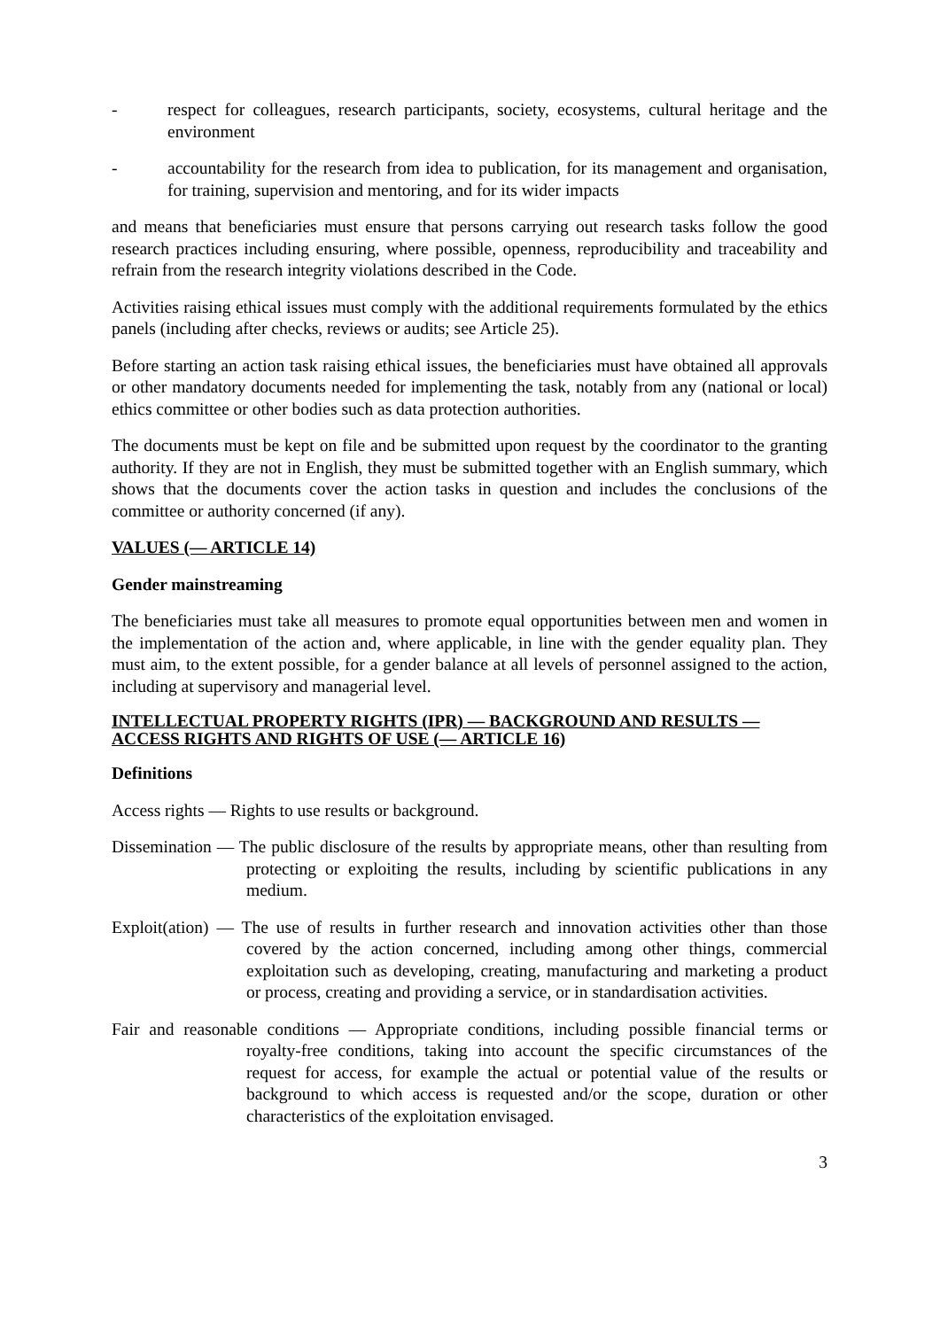- respect for colleagues, research participants, society, ecosystems, cultural heritage and the environment
- accountability for the research from idea to publication, for its management and organisation, for training, supervision and mentoring, and for its wider impacts
and means that beneficiaries must ensure that persons carrying out research tasks follow the good research practices including ensuring, where possible, openness, reproducibility and traceability and refrain from the research integrity violations described in the Code.
Activities raising ethical issues must comply with the additional requirements formulated by the ethics panels (including after checks, reviews or audits; see Article 25).
Before starting an action task raising ethical issues, the beneficiaries must have obtained all approvals or other mandatory documents needed for implementing the task, notably from any (national or local) ethics committee or other bodies such as data protection authorities.
The documents must be kept on file and be submitted upon request by the coordinator to the granting authority. If they are not in English, they must be submitted together with an English summary, which shows that the documents cover the action tasks in question and includes the conclusions of the committee or authority concerned (if any).
VALUES (— ARTICLE 14)
Gender mainstreaming
The beneficiaries must take all measures to promote equal opportunities between men and women in the implementation of the action and, where applicable, in line with the gender equality plan. They must aim, to the extent possible, for a gender balance at all levels of personnel assigned to the action, including at supervisory and managerial level.
INTELLECTUAL PROPERTY RIGHTS (IPR) — BACKGROUND AND RESULTS — ACCESS RIGHTS AND RIGHTS OF USE (— ARTICLE 16)
Definitions
Access rights — Rights to use results or background.
Dissemination — The public disclosure of the results by appropriate means, other than resulting from protecting or exploiting the results, including by scientific publications in any medium.
Exploit(ation) — The use of results in further research and innovation activities other than those covered by the action concerned, including among other things, commercial exploitation such as developing, creating, manufacturing and marketing a product or process, creating and providing a service, or in standardisation activities.
Fair and reasonable conditions — Appropriate conditions, including possible financial terms or royalty-free conditions, taking into account the specific circumstances of the request for access, for example the actual or potential value of the results or background to which access is requested and/or the scope, duration or other characteristics of the exploitation envisaged.
3